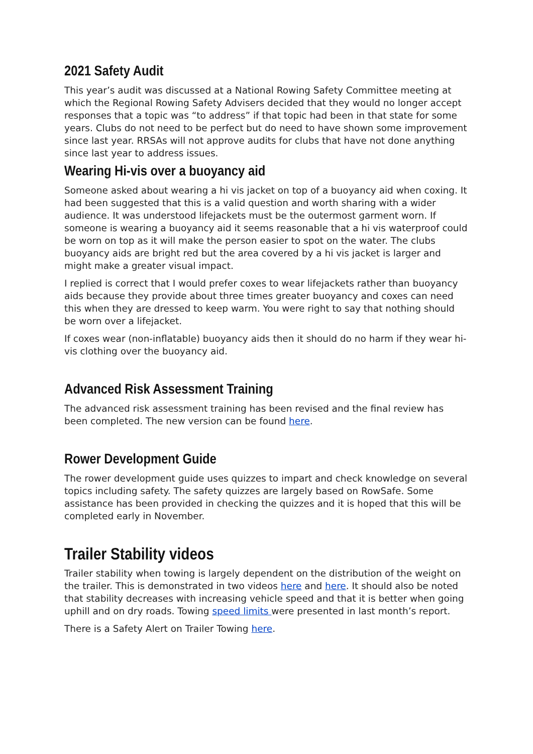2021 Safety Audit
This year’s audit was discussed at a National Rowing Safety Committee meeting at which the Regional Rowing Safety Advisers decided that they would no longer accept responses that a topic was “to address” if that topic had been in that state for some years. Clubs do not need to be perfect but do need to have shown some improvement since last year. RRSAs will not approve audits for clubs that have not done anything since last year to address issues.
Wearing Hi-vis over a buoyancy aid
Someone asked about wearing a hi vis jacket on top of a buoyancy aid when coxing. It had been suggested that this is a valid question and worth sharing with a wider audience. It was understood lifejackets must be the outermost garment worn. If someone is wearing a buoyancy aid it seems reasonable that a hi vis waterproof could be worn on top as it will make the person easier to spot on the water. The clubs buoyancy aids are bright red but the area covered by a hi vis jacket is larger and might make a greater visual impact.
I replied is correct that I would prefer coxes to wear lifejackets rather than buoyancy aids because they provide about three times greater buoyancy and coxes can need this when they are dressed to keep warm. You were right to say that nothing should be worn over a lifejacket.
If coxes wear (non-inflatable) buoyancy aids then it should do no harm if they wear hi-vis clothing over the buoyancy aid.
Advanced Risk Assessment Training
The advanced risk assessment training has been revised and the final review has been completed. The new version can be found here.
Rower Development Guide
The rower development guide uses quizzes to impart and check knowledge on several topics including safety. The safety quizzes are largely based on RowSafe. Some assistance has been provided in checking the quizzes and it is hoped that this will be completed early in November.
Trailer Stability videos
Trailer stability when towing is largely dependent on the distribution of the weight on the trailer. This is demonstrated in two videos here and here. It should also be noted that stability decreases with increasing vehicle speed and that it is better when going uphill and on dry roads. Towing speed limits were presented in last month’s report.
There is a Safety Alert on Trailer Towing here.